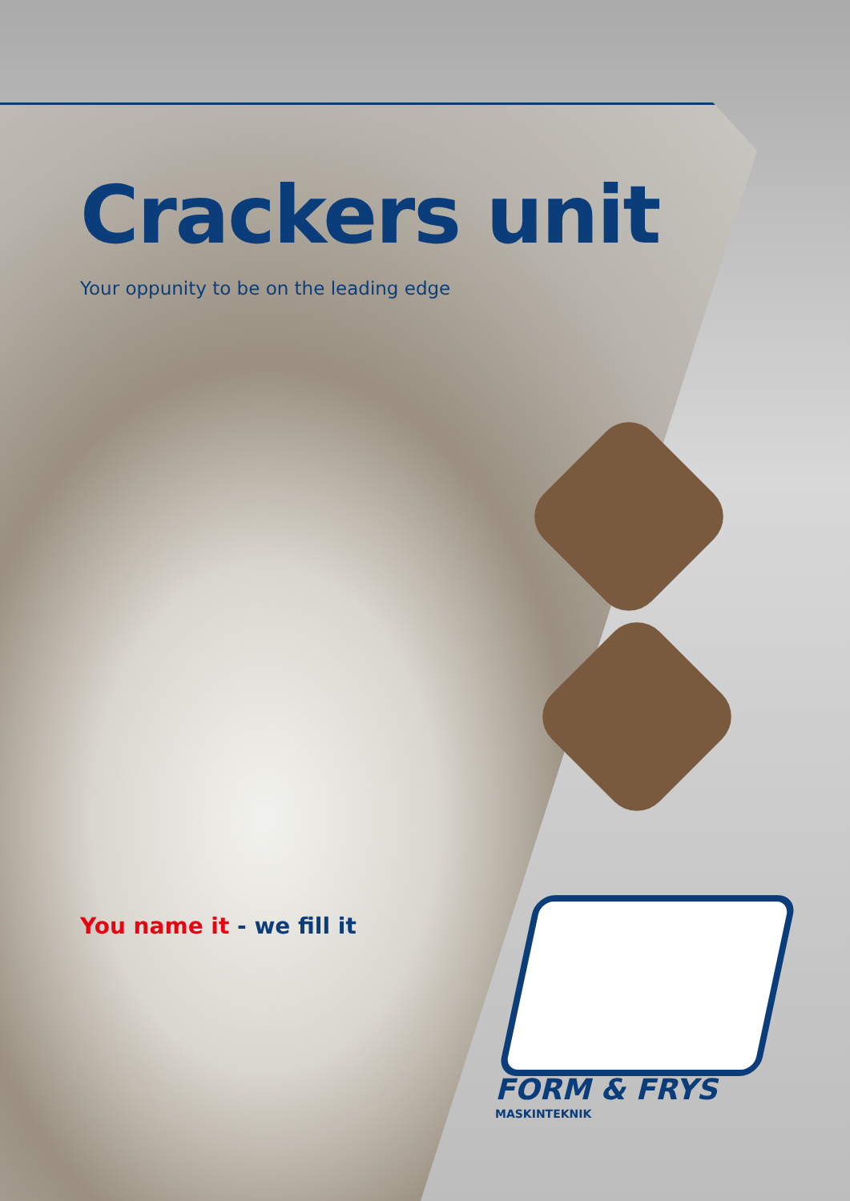Crackers unit
Your oppunity to be on the leading edge
You name it - we fill it
FORM & FRYS
MASKINTEKNIK